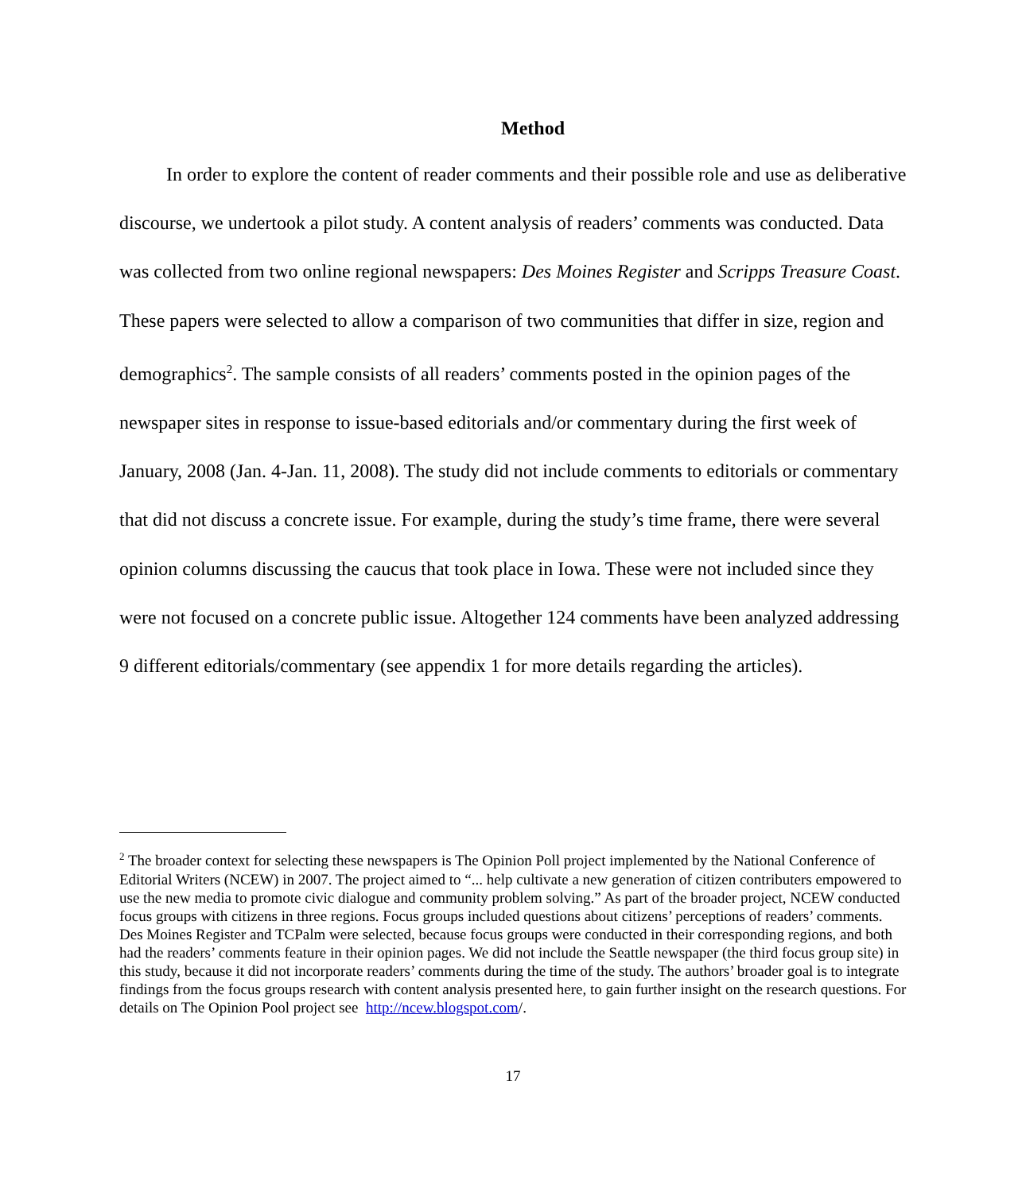Method
In order to explore the content of reader comments and their possible role and use as deliberative discourse, we undertook a pilot study. A content analysis of readers’ comments was conducted. Data was collected from two online regional newspapers: Des Moines Register and Scripps Treasure Coast. These papers were selected to allow a comparison of two communities that differ in size, region and demographics<sup>2</sup>. The sample consists of all readers’ comments posted in the opinion pages of the newspaper sites in response to issue-based editorials and/or commentary during the first week of January, 2008 (Jan. 4-Jan. 11, 2008). The study did not include comments to editorials or commentary that did not discuss a concrete issue. For example, during the study’s time frame, there were several opinion columns discussing the caucus that took place in Iowa. These were not included since they were not focused on a concrete public issue. Altogether 124 comments have been analyzed addressing 9 different editorials/commentary (see appendix 1 for more details regarding the articles).
<sup>2</sup> The broader context for selecting these newspapers is The Opinion Poll project implemented by the National Conference of Editorial Writers (NCEW) in 2007. The project aimed to “... help cultivate a new generation of citizen contributers empowered to use the new media to promote civic dialogue and community problem solving.” As part of the broader project, NCEW conducted focus groups with citizens in three regions. Focus groups included questions about citizens’ perceptions of readers’ comments. Des Moines Register and TCPalm were selected, because focus groups were conducted in their corresponding regions, and both had the readers’ comments feature in their opinion pages. We did not include the Seattle newspaper (the third focus group site) in this study, because it did not incorporate readers’ comments during the time of the study. The authors’ broader goal is to integrate findings from the focus groups research with content analysis presented here, to gain further insight on the research questions. For details on The Opinion Pool project see http://ncew.blogspot.com/.
17